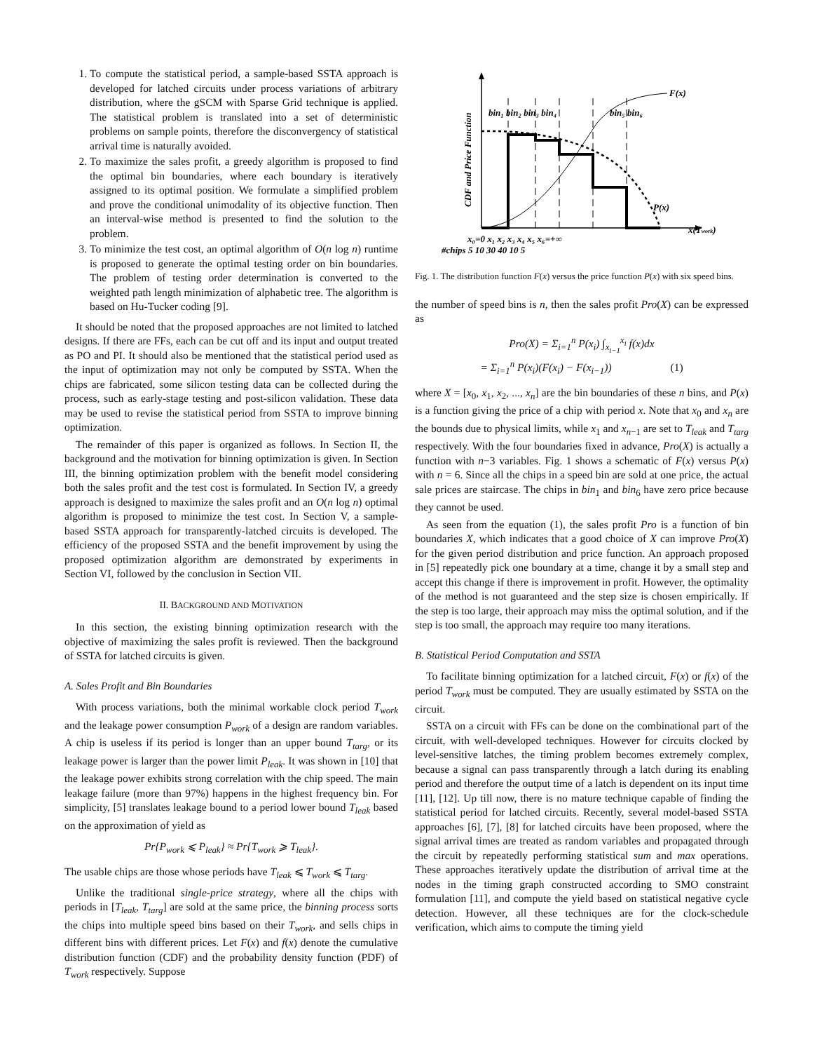1. To compute the statistical period, a sample-based SSTA approach is developed for latched circuits under process variations of arbitrary distribution, where the gSCM with Sparse Grid technique is applied. The statistical problem is translated into a set of deterministic problems on sample points, therefore the disconvergency of statistical arrival time is naturally avoided.
2. To maximize the sales profit, a greedy algorithm is proposed to find the optimal bin boundaries, where each boundary is iteratively assigned to its optimal position. We formulate a simplified problem and prove the conditional unimodality of its objective function. Then an interval-wise method is presented to find the solution to the problem.
3. To minimize the test cost, an optimal algorithm of O(n log n) runtime is proposed to generate the optimal testing order on bin boundaries. The problem of testing order determination is converted to the weighted path length minimization of alphabetic tree. The algorithm is based on Hu-Tucker coding [9].
It should be noted that the proposed approaches are not limited to latched designs. If there are FFs, each can be cut off and its input and output treated as PO and PI. It should also be mentioned that the statistical period used as the input of optimization may not only be computed by SSTA. When the chips are fabricated, some silicon testing data can be collected during the process, such as early-stage testing and post-silicon validation. These data may be used to revise the statistical period from SSTA to improve binning optimization.
The remainder of this paper is organized as follows. In Section II, the background and the motivation for binning optimization is given. In Section III, the binning optimization problem with the benefit model considering both the sales profit and the test cost is formulated. In Section IV, a greedy approach is designed to maximize the sales profit and an O(n log n) optimal algorithm is proposed to minimize the test cost. In Section V, a sample-based SSTA approach for transparently-latched circuits is developed. The efficiency of the proposed SSTA and the benefit improvement by using the proposed optimization algorithm are demonstrated by experiments in Section VI, followed by the conclusion in Section VII.
II. BACKGROUND AND MOTIVATION
In this section, the existing binning optimization research with the objective of maximizing the sales profit is reviewed. Then the background of SSTA for latched circuits is given.
A. Sales Profit and Bin Boundaries
With process variations, both the minimal workable clock period T<sub>work</sub> and the leakage power consumption P<sub>work</sub> of a design are random variables. A chip is useless if its period is longer than an upper bound T<sub>targ</sub>, or its leakage power is larger than the power limit P<sub>leak</sub>. It was shown in [10] that the leakage power exhibits strong correlation with the chip speed. The main leakage failure (more than 97%) happens in the highest frequency bin. For simplicity, [5] translates leakage bound to a period lower bound T<sub>leak</sub> based on the approximation of yield as
Pr{P<sub>work</sub> ⩽ P<sub>leak</sub>} ≈ Pr{T<sub>work</sub> ⩾ T<sub>leak</sub>}.
The usable chips are those whose periods have T<sub>leak</sub> ⩽ T<sub>work</sub> ⩽ T<sub>targ</sub>.
Unlike the traditional single-price strategy, where all the chips with periods in [T<sub>leak</sub>, T<sub>targ</sub>] are sold at the same price, the binning process sorts the chips into multiple speed bins based on their T<sub>work</sub>, and sells chips in different bins with different prices. Let F(x) and f(x) denote the cumulative distribution function (CDF) and the probability density function (PDF) of T<sub>work</sub> respectively. Suppose
CDF and Price Function
F(x)
P(x)
x(Twork)
bin₁ bin₂ bin₃ bin₄
bin₅ bin₆
x₀=0 x₁ x₂ x₃ x₄ x₅ x₆=+∞
#chips 5 10 30 40 10 5
Fig. 1. The distribution function F(x) versus the price function P(x) with six speed bins.
the number of speed bins is n, then the sales profit Pro(X) can be expressed as
Pro(X) = Σ<sub>i=1</sub><sup>n</sup> P(x<sub>i</sub>) ∫<sub>x<sub>i−1</sub></sub><sup>x<sub>i</sub></sup> f(x)dx
= Σ<sub>i=1</sub><sup>n</sup> P(x<sub>i</sub>)(F(x<sub>i</sub>) − F(x<sub>i−1</sub>)) (1)
where X = [x<sub>0</sub>, x<sub>1</sub>, x<sub>2</sub>, ..., x<sub>n</sub>] are the bin boundaries of these n bins, and P(x) is a function giving the price of a chip with period x. Note that x<sub>0</sub> and x<sub>n</sub> are the bounds due to physical limits, while x<sub>1</sub> and x<sub>n−1</sub> are set to T<sub>leak</sub> and T<sub>targ</sub> respectively. With the four boundaries fixed in advance, Pro(X) is actually a function with n−3 variables. Fig. 1 shows a schematic of F(x) versus P(x) with n = 6. Since all the chips in a speed bin are sold at one price, the actual sale prices are staircase. The chips in bin<sub>1</sub> and bin<sub>6</sub> have zero price because they cannot be used.
As seen from the equation (1), the sales profit Pro is a function of bin boundaries X, which indicates that a good choice of X can improve Pro(X) for the given period distribution and price function. An approach proposed in [5] repeatedly pick one boundary at a time, change it by a small step and accept this change if there is improvement in profit. However, the optimality of the method is not guaranteed and the step size is chosen empirically. If the step is too large, their approach may miss the optimal solution, and if the step is too small, the approach may require too many iterations.
B. Statistical Period Computation and SSTA
To facilitate binning optimization for a latched circuit, F(x) or f(x) of the period T<sub>work</sub> must be computed. They are usually estimated by SSTA on the circuit.
SSTA on a circuit with FFs can be done on the combinational part of the circuit, with well-developed techniques. However for circuits clocked by level-sensitive latches, the timing problem becomes extremely complex, because a signal can pass transparently through a latch during its enabling period and therefore the output time of a latch is dependent on its input time [11], [12]. Up till now, there is no mature technique capable of finding the statistical period for latched circuits. Recently, several model-based SSTA approaches [6], [7], [8] for latched circuits have been proposed, where the signal arrival times are treated as random variables and propagated through the circuit by repeatedly performing statistical sum and max operations. These approaches iteratively update the distribution of arrival time at the nodes in the timing graph constructed according to SMO constraint formulation [11], and compute the yield based on statistical negative cycle detection. However, all these techniques are for the clock-schedule verification, which aims to compute the timing yield